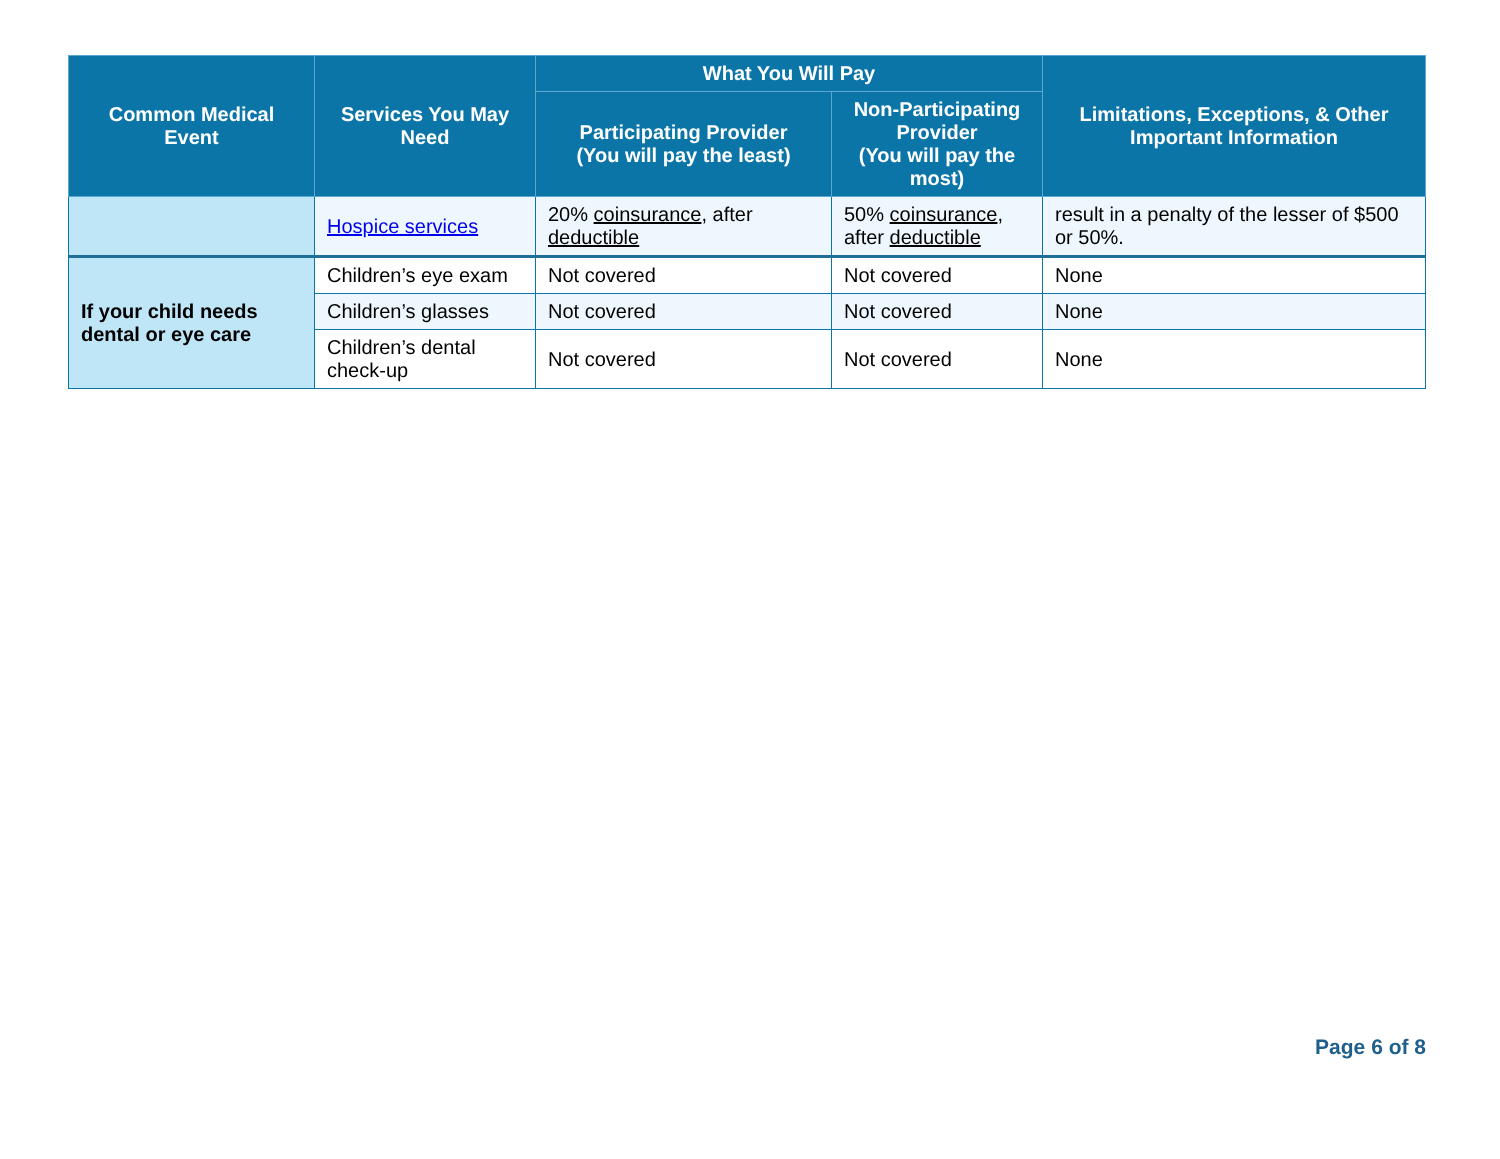| Common Medical Event | Services You May Need | What You Will Pay | | Limitations, Exceptions, & Other Important Information |
| --- | --- | --- | --- | --- |
| | | Participating Provider (You will pay the least) | Non-Participating Provider (You will pay the most) | |
| | Hospice services | 20% coinsurance , after deductible | 50% coinsurance , after deductible | result in a penalty of the lesser of $500 or 50%. |
| If your child needs dental or eye care | Children’s eye exam | Not covered | Not covered | None |
| | Children’s glasses | Not covered | Not covered | None |
| | Children’s dental check-up | Not covered | Not covered | None |
Page 6 of 8